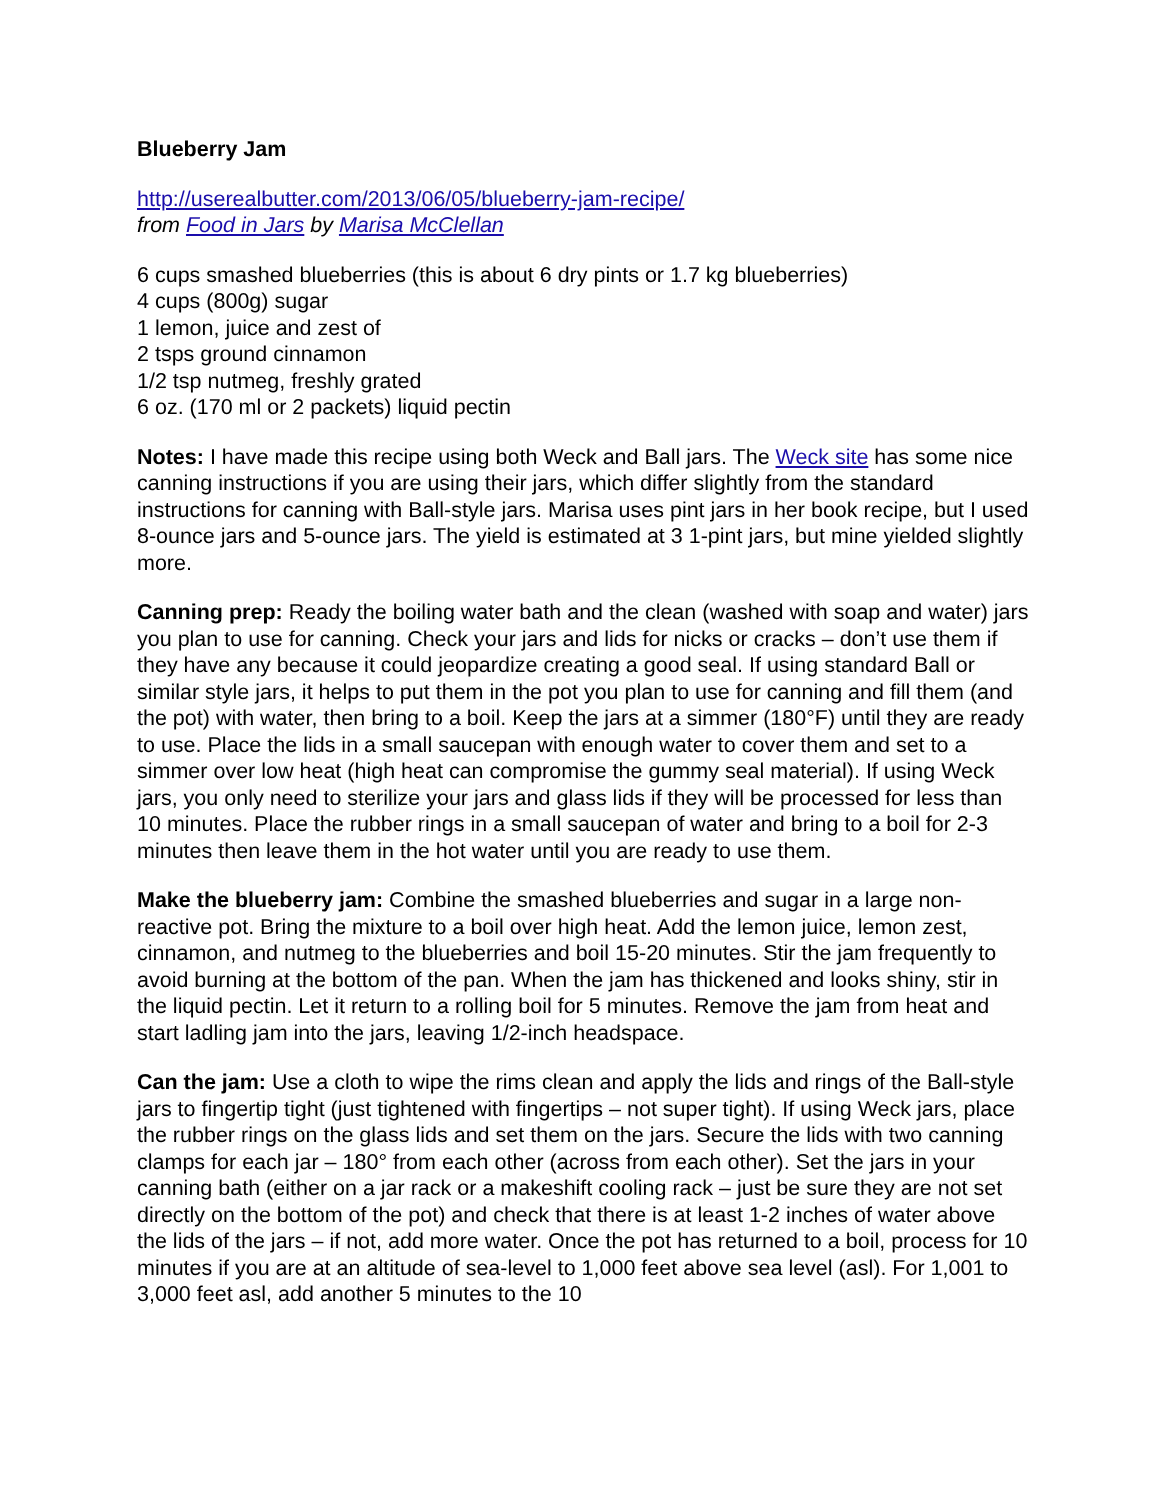Blueberry Jam
http://userealbutter.com/2013/06/05/blueberry-jam-recipe/
from Food in Jars by Marisa McClellan
6 cups smashed blueberries (this is about 6 dry pints or 1.7 kg blueberries)
4 cups (800g) sugar
1 lemon, juice and zest of
2 tsps ground cinnamon
1/2 tsp nutmeg, freshly grated
6 oz. (170 ml or 2 packets) liquid pectin
Notes: I have made this recipe using both Weck and Ball jars. The Weck site has some nice canning instructions if you are using their jars, which differ slightly from the standard instructions for canning with Ball-style jars. Marisa uses pint jars in her book recipe, but I used 8-ounce jars and 5-ounce jars. The yield is estimated at 3 1-pint jars, but mine yielded slightly more.
Canning prep: Ready the boiling water bath and the clean (washed with soap and water) jars you plan to use for canning. Check your jars and lids for nicks or cracks – don’t use them if they have any because it could jeopardize creating a good seal. If using standard Ball or similar style jars, it helps to put them in the pot you plan to use for canning and fill them (and the pot) with water, then bring to a boil. Keep the jars at a simmer (180°F) until they are ready to use. Place the lids in a small saucepan with enough water to cover them and set to a simmer over low heat (high heat can compromise the gummy seal material). If using Weck jars, you only need to sterilize your jars and glass lids if they will be processed for less than 10 minutes. Place the rubber rings in a small saucepan of water and bring to a boil for 2-3 minutes then leave them in the hot water until you are ready to use them.
Make the blueberry jam: Combine the smashed blueberries and sugar in a large non-reactive pot. Bring the mixture to a boil over high heat. Add the lemon juice, lemon zest, cinnamon, and nutmeg to the blueberries and boil 15-20 minutes. Stir the jam frequently to avoid burning at the bottom of the pan. When the jam has thickened and looks shiny, stir in the liquid pectin. Let it return to a rolling boil for 5 minutes. Remove the jam from heat and start ladling jam into the jars, leaving 1/2-inch headspace.
Can the jam: Use a cloth to wipe the rims clean and apply the lids and rings of the Ball-style jars to fingertip tight (just tightened with fingertips – not super tight). If using Weck jars, place the rubber rings on the glass lids and set them on the jars. Secure the lids with two canning clamps for each jar – 180° from each other (across from each other). Set the jars in your canning bath (either on a jar rack or a makeshift cooling rack – just be sure they are not set directly on the bottom of the pot) and check that there is at least 1-2 inches of water above the lids of the jars – if not, add more water. Once the pot has returned to a boil, process for 10 minutes if you are at an altitude of sea-level to 1,000 feet above sea level (asl). For 1,001 to 3,000 feet asl, add another 5 minutes to the 10